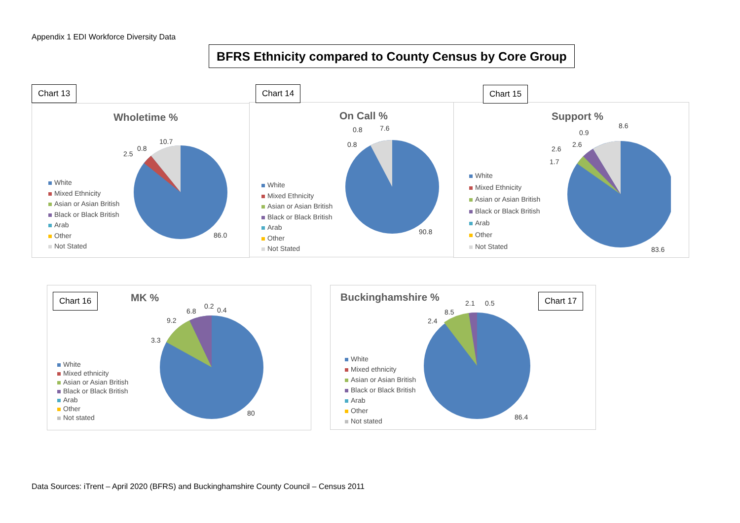Appendix 1 EDI Workforce Diversity Data
BFRS Ethnicity compared to County Census by Core Group
Chart 13
Wholetime %
White
Mixed Ethnicity
Asian or Asian British
Black or Black British
Arab
Other
Not Stated
10.7
0.8
2.5
86.0
Chart 14
On Call %
White
Mixed Ethnicity
Asian or Asian British
Black or Black British
Arab
Other
Not Stated
7.6
0.8
0.8
90.8
Chart 15
Support %
White
Mixed Ethnicity
Asian or Asian British
Black or Black British
Arab
Other
Not Stated
8.6
0.9
2.6
2.6
1.7
83.6
Chart 16 MK %
White
Mixed ethnicity
Asian or Asian British
Black or Black British
Arab
Other
Not stated
0.4
0.2
6.8
9.2
3.3
80
Buckinghamshire % Chart 17
White
Mixed ethnicity
Asian or Asian British
Black or Black British
Arab
Other
Not stated
0.5
2.1
8.5
2.4
86.4
Data Sources: iTrent – April 2020 (BFRS) and Buckinghamshire County Council – Census 2011